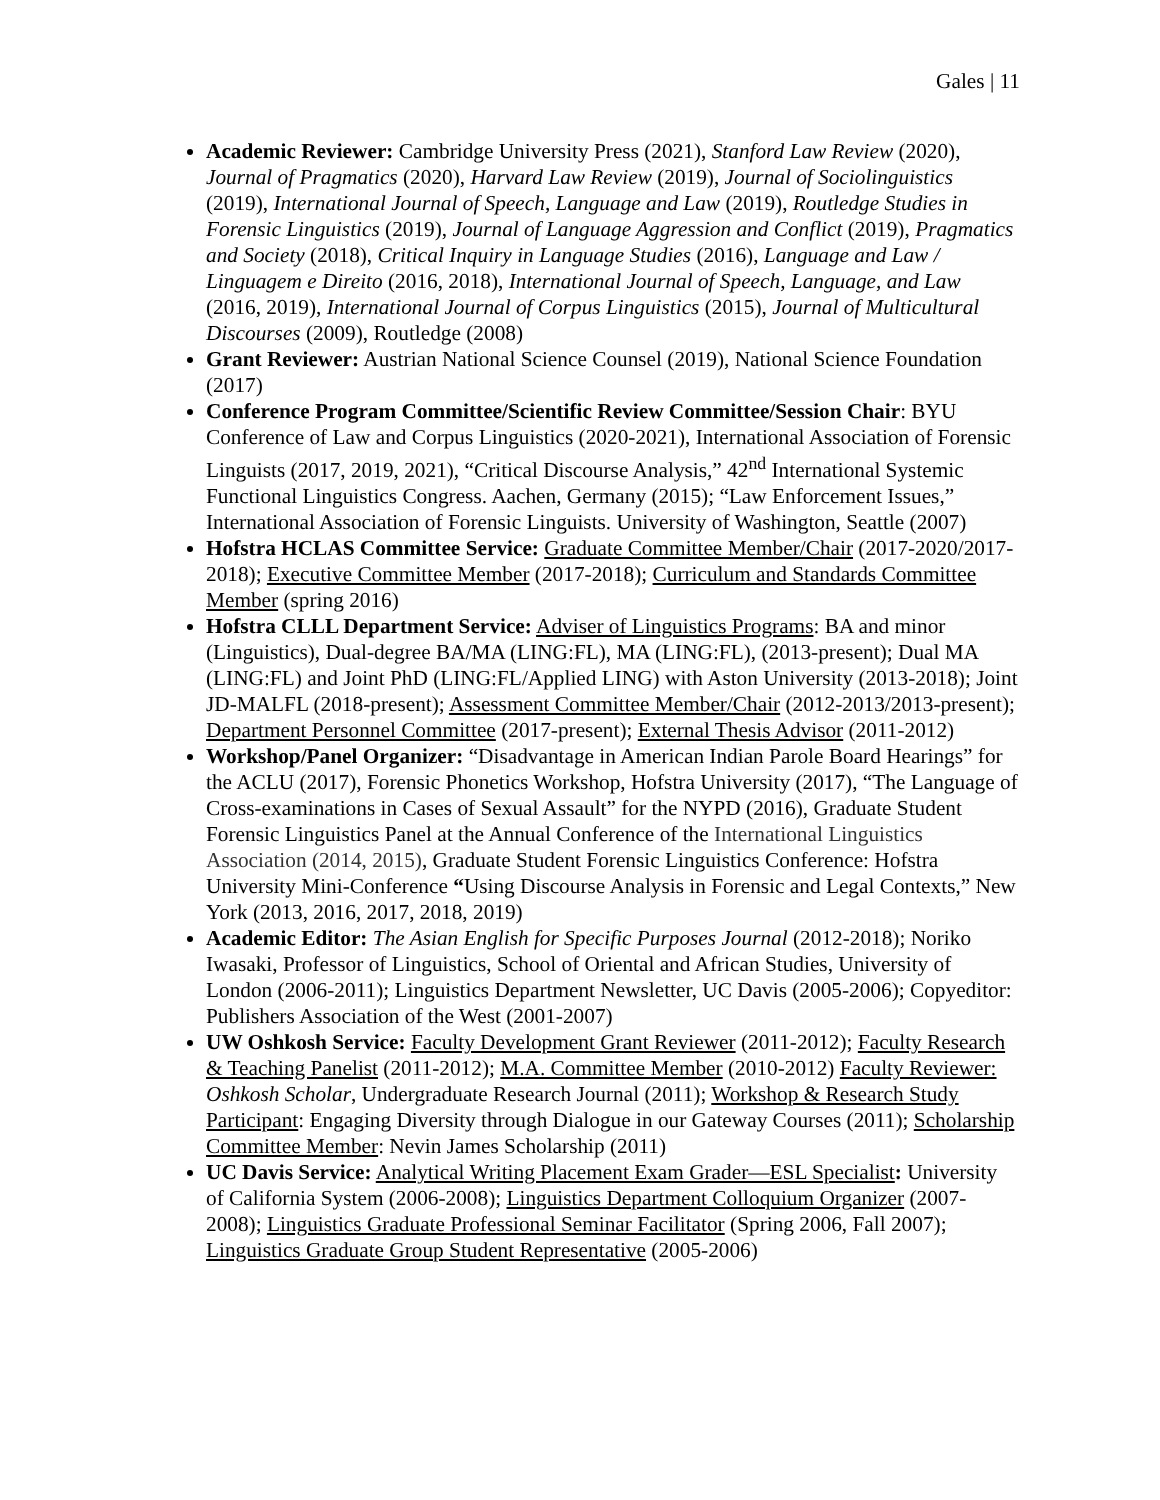Gales | 11
Academic Reviewer: Cambridge University Press (2021), Stanford Law Review (2020), Journal of Pragmatics (2020), Harvard Law Review (2019), Journal of Sociolinguistics (2019), International Journal of Speech, Language and Law (2019), Routledge Studies in Forensic Linguistics (2019), Journal of Language Aggression and Conflict (2019), Pragmatics and Society (2018), Critical Inquiry in Language Studies (2016), Language and Law / Linguagem e Direito (2016, 2018), International Journal of Speech, Language, and Law (2016, 2019), International Journal of Corpus Linguistics (2015), Journal of Multicultural Discourses (2009), Routledge (2008)
Grant Reviewer: Austrian National Science Counsel (2019), National Science Foundation (2017)
Conference Program Committee/Scientific Review Committee/Session Chair: BYU Conference of Law and Corpus Linguistics (2020-2021), International Association of Forensic Linguists (2017, 2019, 2021), “Critical Discourse Analysis,” 42<sup>nd</sup> International Systemic Functional Linguistics Congress. Aachen, Germany (2015); “Law Enforcement Issues,” International Association of Forensic Linguists. University of Washington, Seattle (2007)
Hofstra HCLAS Committee Service: Graduate Committee Member/Chair (2017-2020/2017-2018); Executive Committee Member (2017-2018); Curriculum and Standards Committee Member (spring 2016)
Hofstra CLLL Department Service: Adviser of Linguistics Programs: BA and minor (Linguistics), Dual-degree BA/MA (LING:FL), MA (LING:FL), (2013-present); Dual MA (LING:FL) and Joint PhD (LING:FL/Applied LING) with Aston University (2013-2018); Joint JD-MALFL (2018-present); Assessment Committee Member/Chair (2012-2013/2013-present); Department Personnel Committee (2017-present); External Thesis Advisor (2011-2012)
Workshop/Panel Organizer: “Disadvantage in American Indian Parole Board Hearings” for the ACLU (2017), Forensic Phonetics Workshop, Hofstra University (2017), “The Language of Cross-examinations in Cases of Sexual Assault” for the NYPD (2016), Graduate Student Forensic Linguistics Panel at the Annual Conference of the International Linguistics Association (2014, 2015), Graduate Student Forensic Linguistics Conference: Hofstra University Mini-Conference “Using Discourse Analysis in Forensic and Legal Contexts,” New York (2013, 2016, 2017, 2018, 2019)
Academic Editor: The Asian English for Specific Purposes Journal (2012-2018); Noriko Iwasaki, Professor of Linguistics, School of Oriental and African Studies, University of London (2006-2011); Linguistics Department Newsletter, UC Davis (2005-2006); Copyeditor: Publishers Association of the West (2001-2007)
UW Oshkosh Service: Faculty Development Grant Reviewer (2011-2012); Faculty Research & Teaching Panelist (2011-2012); M.A. Committee Member (2010-2012) Faculty Reviewer: Oshkosh Scholar, Undergraduate Research Journal (2011); Workshop & Research Study Participant: Engaging Diversity through Dialogue in our Gateway Courses (2011); Scholarship Committee Member: Nevin James Scholarship (2011)
UC Davis Service: Analytical Writing Placement Exam Grader—ESL Specialist: University of California System (2006-2008); Linguistics Department Colloquium Organizer (2007-2008); Linguistics Graduate Professional Seminar Facilitator (Spring 2006, Fall 2007); Linguistics Graduate Group Student Representative (2005-2006)